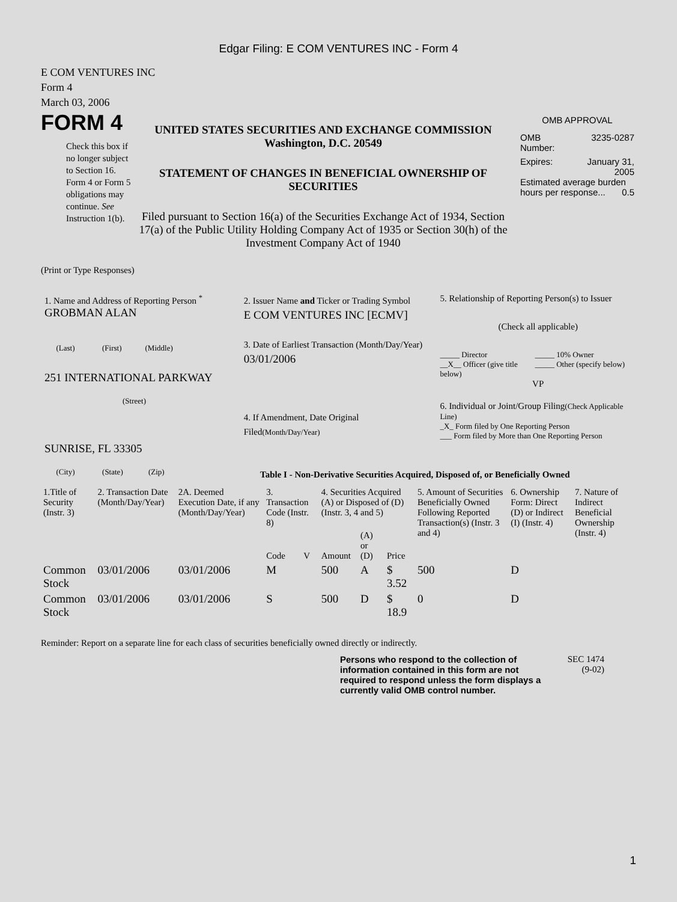Edgar Filing: E COM VENTURES INC - Form 4
E COM VENTURES INC
Form 4
March 03, 2006
FORM 4
Check this box if no longer subject to Section 16. Form 4 or Form 5 obligations may continue. See Instruction 1(b).
UNITED STATES SECURITIES AND EXCHANGE COMMISSION
Washington, D.C. 20549
STATEMENT OF CHANGES IN BENEFICIAL OWNERSHIP OF SECURITIES
Filed pursuant to Section 16(a) of the Securities Exchange Act of 1934, Section 17(a) of the Public Utility Holding Company Act of 1935 or Section 30(h) of the Investment Company Act of 1940
OMB APPROVAL
OMB
Number: 3235-0287
Expires: January 31,
2005
Estimated average burden hours per response... 0.5
(Print or Type Responses)
1. Name and Address of Reporting Person <sup>*</sup>
GROBMAN ALAN
(Last) (First) (Middle)
251 INTERNATIONAL PARKWAY
(Street)
SUNRISE, FL 33305
(City) (State) (Zip)
2. Issuer Name and Ticker or Trading Symbol
E COM VENTURES INC [ECMV]
3. Date of Earliest Transaction (Month/Day/Year)
03/01/2006
4. If Amendment, Date Original Filed(Month/Day/Year)
5. Relationship of Reporting Person(s) to Issuer
(Check all applicable)
_____ Director
__X__ Officer (give title below)
_____ 10% Owner
_____ Other (specify below)
VP
6. Individual or Joint/Group Filing(Check Applicable Line)
_X_ Form filed by One Reporting Person
___ Form filed by More than One Reporting Person
Table I - Non-Derivative Securities Acquired, Disposed of, or Beneficially Owned
| 1.Title of Security (Instr. 3) | 2. Transaction Date (Month/Day/Year) | 2A. Deemed Execution Date, if any (Month/Day/Year) | 3. Transaction Code (Instr. 8) | | 4. Securities Acquired (A) or Disposed of (D) (Instr. 3, 4 and 5) | | | 5. Amount of Securities Beneficially Owned Following Reported Transaction(s) (Instr. 3 and 4) | 6. Ownership Form: Direct (D) or Indirect (I) (Instr. 4) | 7. Nature of Indirect Beneficial Ownership (Instr. 4) |
| --- | --- | --- | --- | --- | --- | --- | --- | --- | --- | --- |
| | | | Code | V | Amount | (A) or (D) | Price | | | |
| Common Stock | 03/01/2006 | 03/01/2006 | M | | 500 | A | $ 3.52 | 500 | D | |
| Common Stock | 03/01/2006 | 03/01/2006 | S | | 500 | D | $ 18.9 | 0 | D | |
Reminder: Report on a separate line for each class of securities beneficially owned directly or indirectly.
Persons who respond to the collection of information contained in this form are not required to respond unless the form displays a currently valid OMB control number.
SEC 1474
(9-02)
1